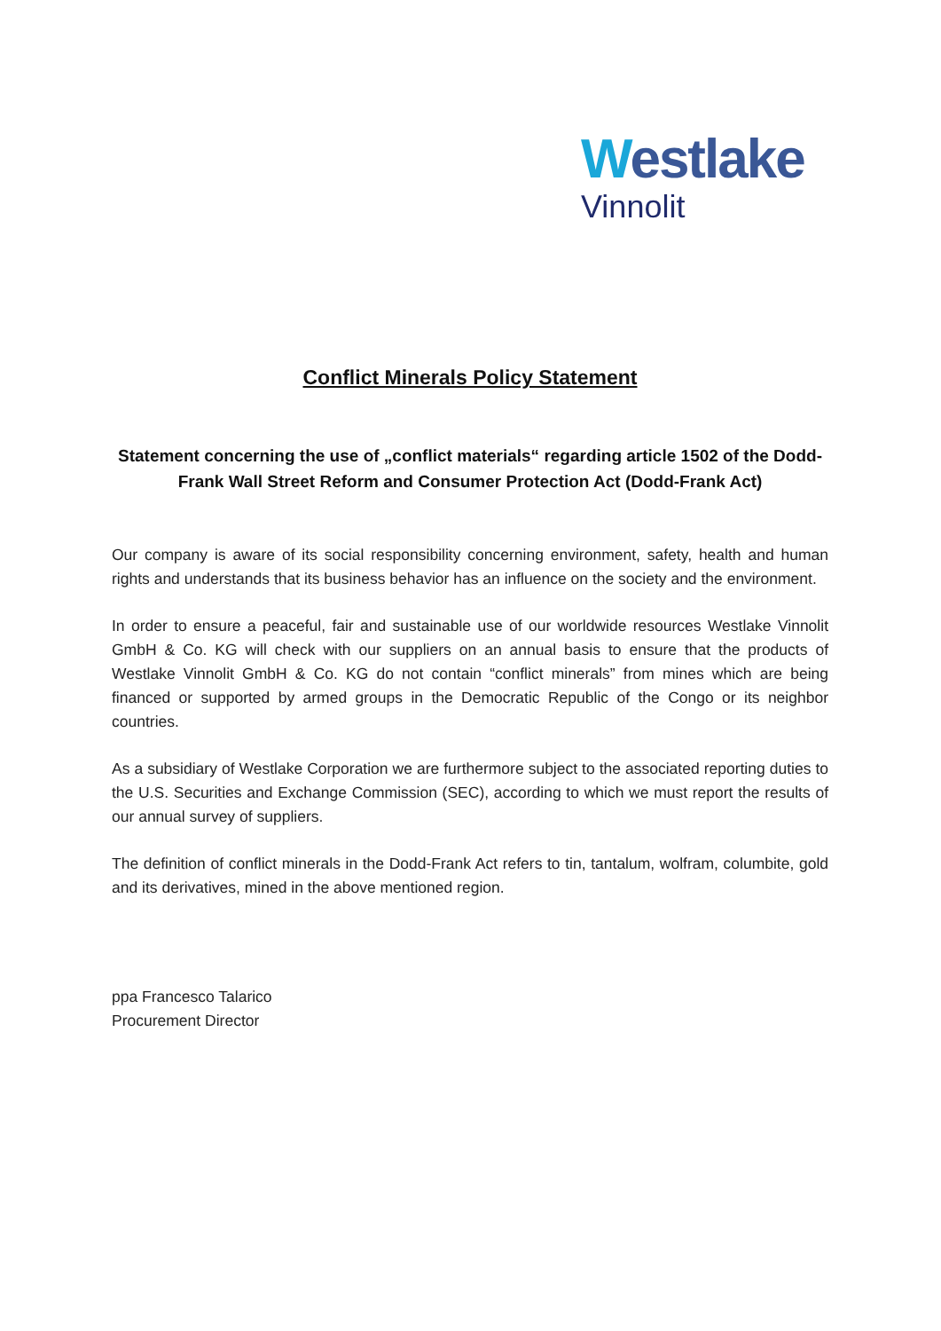Westlake
Vinnolit
Conflict Minerals Policy Statement
Statement concerning the use of „conflict materials“ regarding article 1502 of the Dodd-Frank Wall Street Reform and Consumer Protection Act (Dodd-Frank Act)
Our company is aware of its social responsibility concerning environment, safety, health and human rights and understands that its business behavior has an influence on the society and the environment.
In order to ensure a peaceful, fair and sustainable use of our worldwide resources Westlake Vinnolit GmbH & Co. KG will check with our suppliers on an annual basis to ensure that the products of Westlake Vinnolit GmbH & Co. KG do not contain “conflict minerals” from mines which are being financed or supported by armed groups in the Democratic Republic of the Congo or its neighbor countries.
As a subsidiary of Westlake Corporation we are furthermore subject to the associated reporting duties to the U.S. Securities and Exchange Commission (SEC), according to which we must report the results of our annual survey of suppliers.
The definition of conflict minerals in the Dodd-Frank Act refers to tin, tantalum, wolfram, columbite, gold and its derivatives, mined in the above mentioned region.
ppa Francesco Talarico
Procurement Director